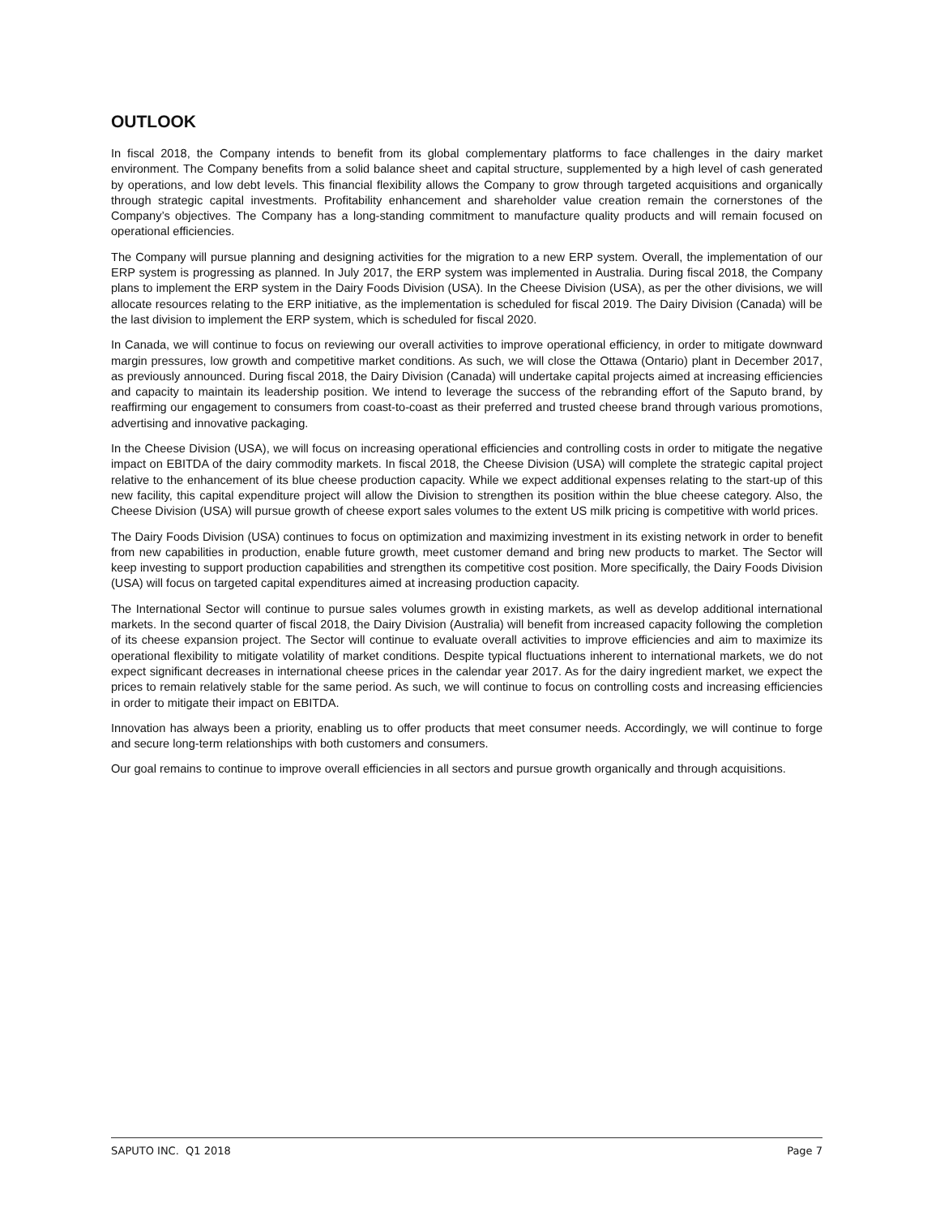OUTLOOK
In fiscal 2018, the Company intends to benefit from its global complementary platforms to face challenges in the dairy market environment. The Company benefits from a solid balance sheet and capital structure, supplemented by a high level of cash generated by operations, and low debt levels. This financial flexibility allows the Company to grow through targeted acquisitions and organically through strategic capital investments. Profitability enhancement and shareholder value creation remain the cornerstones of the Company’s objectives. The Company has a long-standing commitment to manufacture quality products and will remain focused on operational efficiencies.
The Company will pursue planning and designing activities for the migration to a new ERP system. Overall, the implementation of our ERP system is progressing as planned. In July 2017, the ERP system was implemented in Australia. During fiscal 2018, the Company plans to implement the ERP system in the Dairy Foods Division (USA). In the Cheese Division (USA), as per the other divisions, we will allocate resources relating to the ERP initiative, as the implementation is scheduled for fiscal 2019. The Dairy Division (Canada) will be the last division to implement the ERP system, which is scheduled for fiscal 2020.
In Canada, we will continue to focus on reviewing our overall activities to improve operational efficiency, in order to mitigate downward margin pressures, low growth and competitive market conditions. As such, we will close the Ottawa (Ontario) plant in December 2017, as previously announced. During fiscal 2018, the Dairy Division (Canada) will undertake capital projects aimed at increasing efficiencies and capacity to maintain its leadership position. We intend to leverage the success of the rebranding effort of the Saputo brand, by reaffirming our engagement to consumers from coast-to-coast as their preferred and trusted cheese brand through various promotions, advertising and innovative packaging.
In the Cheese Division (USA), we will focus on increasing operational efficiencies and controlling costs in order to mitigate the negative impact on EBITDA of the dairy commodity markets. In fiscal 2018, the Cheese Division (USA) will complete the strategic capital project relative to the enhancement of its blue cheese production capacity. While we expect additional expenses relating to the start-up of this new facility, this capital expenditure project will allow the Division to strengthen its position within the blue cheese category. Also, the Cheese Division (USA) will pursue growth of cheese export sales volumes to the extent US milk pricing is competitive with world prices.
The Dairy Foods Division (USA) continues to focus on optimization and maximizing investment in its existing network in order to benefit from new capabilities in production, enable future growth, meet customer demand and bring new products to market. The Sector will keep investing to support production capabilities and strengthen its competitive cost position. More specifically, the Dairy Foods Division (USA) will focus on targeted capital expenditures aimed at increasing production capacity.
The International Sector will continue to pursue sales volumes growth in existing markets, as well as develop additional international markets. In the second quarter of fiscal 2018, the Dairy Division (Australia) will benefit from increased capacity following the completion of its cheese expansion project. The Sector will continue to evaluate overall activities to improve efficiencies and aim to maximize its operational flexibility to mitigate volatility of market conditions. Despite typical fluctuations inherent to international markets, we do not expect significant decreases in international cheese prices in the calendar year 2017. As for the dairy ingredient market, we expect the prices to remain relatively stable for the same period. As such, we will continue to focus on controlling costs and increasing efficiencies in order to mitigate their impact on EBITDA.
Innovation has always been a priority, enabling us to offer products that meet consumer needs. Accordingly, we will continue to forge and secure long-term relationships with both customers and consumers.
Our goal remains to continue to improve overall efficiencies in all sectors and pursue growth organically and through acquisitions.
SAPUTO INC. Q1 2018 Page 7